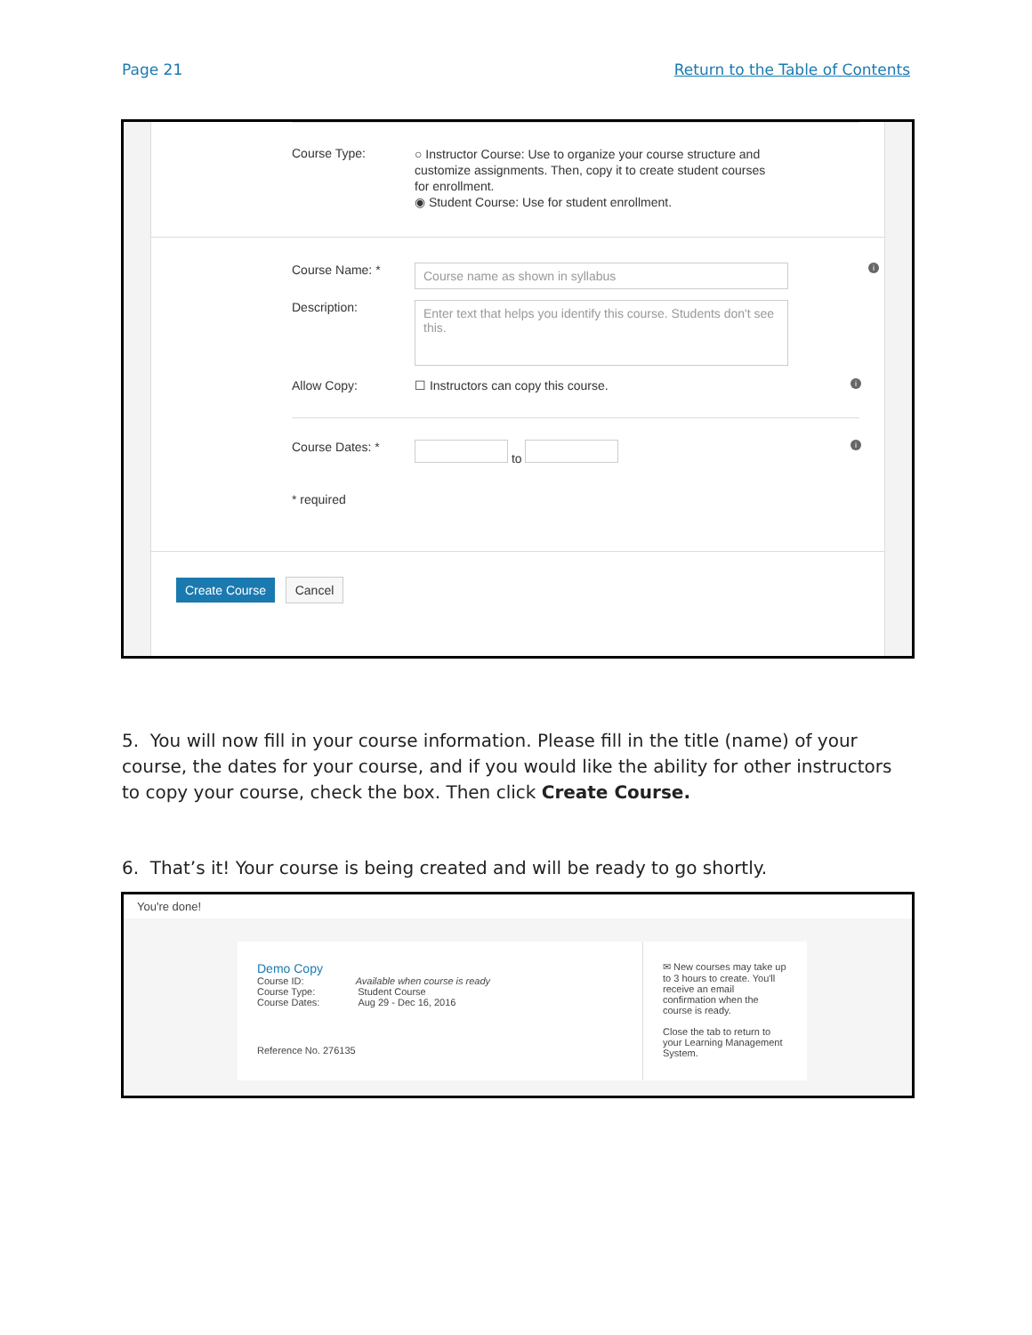Page 21 Return to the Table of Contents
Course Type:
○ Instructor Course: Use to organize your course structure and customize assignments. Then, copy it to create student courses for enrollment.
◉ Student Course: Use for student enrollment.
Course Name: *
Course name as shown in syllabus
i
Description:
Enter text that helps you identify this course. Students don't see this.
Allow Copy: ☐ Instructors can copy this course.
i
Course Dates: * to
i
* required
Create Course Cancel
5. You will now fill in your course information. Please fill in the title (name) of your course, the dates for your course, and if you would like the ability for other instructors to copy your course, check the box. Then click Create Course.
6. That’s it! Your course is being created and will be ready to go shortly.
You're done!
Demo Copy
Course ID: Available when course is ready
Course Type: Student Course
Course Dates: Aug 29 - Dec 16, 2016
Reference No. 276135
✉ New courses may take up to 3 hours to create. You'll receive an email confirmation when the course is ready.
Close the tab to return to your Learning Management System.